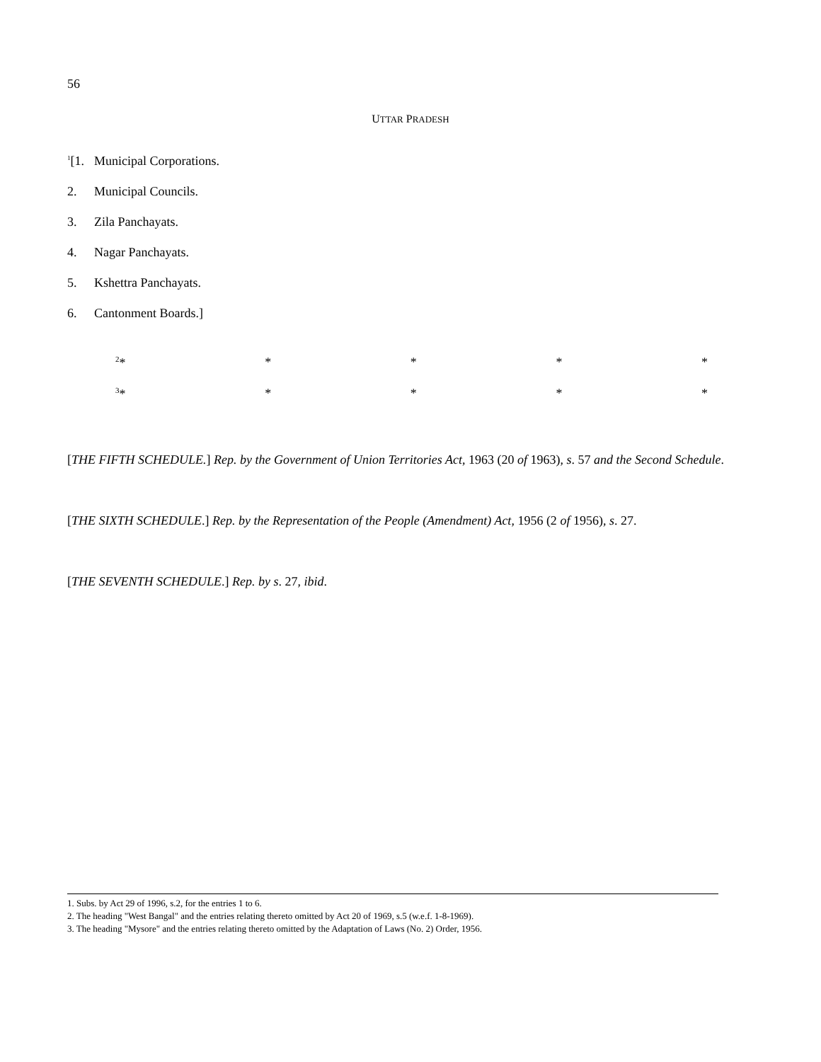56
UTTAR PRADESH
<sup>1</sup> [1. Municipal Corporations.
2. Municipal Councils.
3. Zila Panchayats.
4. Nagar Panchayats.
5. Kshettra Panchayats.
6. Cantonment Boards.]
<sup>2</sup>* * * * *
<sup>3</sup>* * * * *
[THE FIFTH SCHEDULE.] Rep. by the Government of Union Territories Act, 1963 (20 of 1963), s. 57 and the Second Schedule.
[THE SIXTH SCHEDULE.] Rep. by the Representation of the People (Amendment) Act, 1956 (2 of 1956), s. 27.
[THE SEVENTH SCHEDULE.] Rep. by s. 27, ibid.
1. Subs. by Act 29 of 1996, s.2, for the entries 1 to 6.
2. The heading "West Bangal" and the entries relating thereto omitted by Act 20 of 1969, s.5 (w.e.f. 1-8-1969).
3. The heading "Mysore" and the entries relating thereto omitted by the Adaptation of Laws (No. 2) Order, 1956.